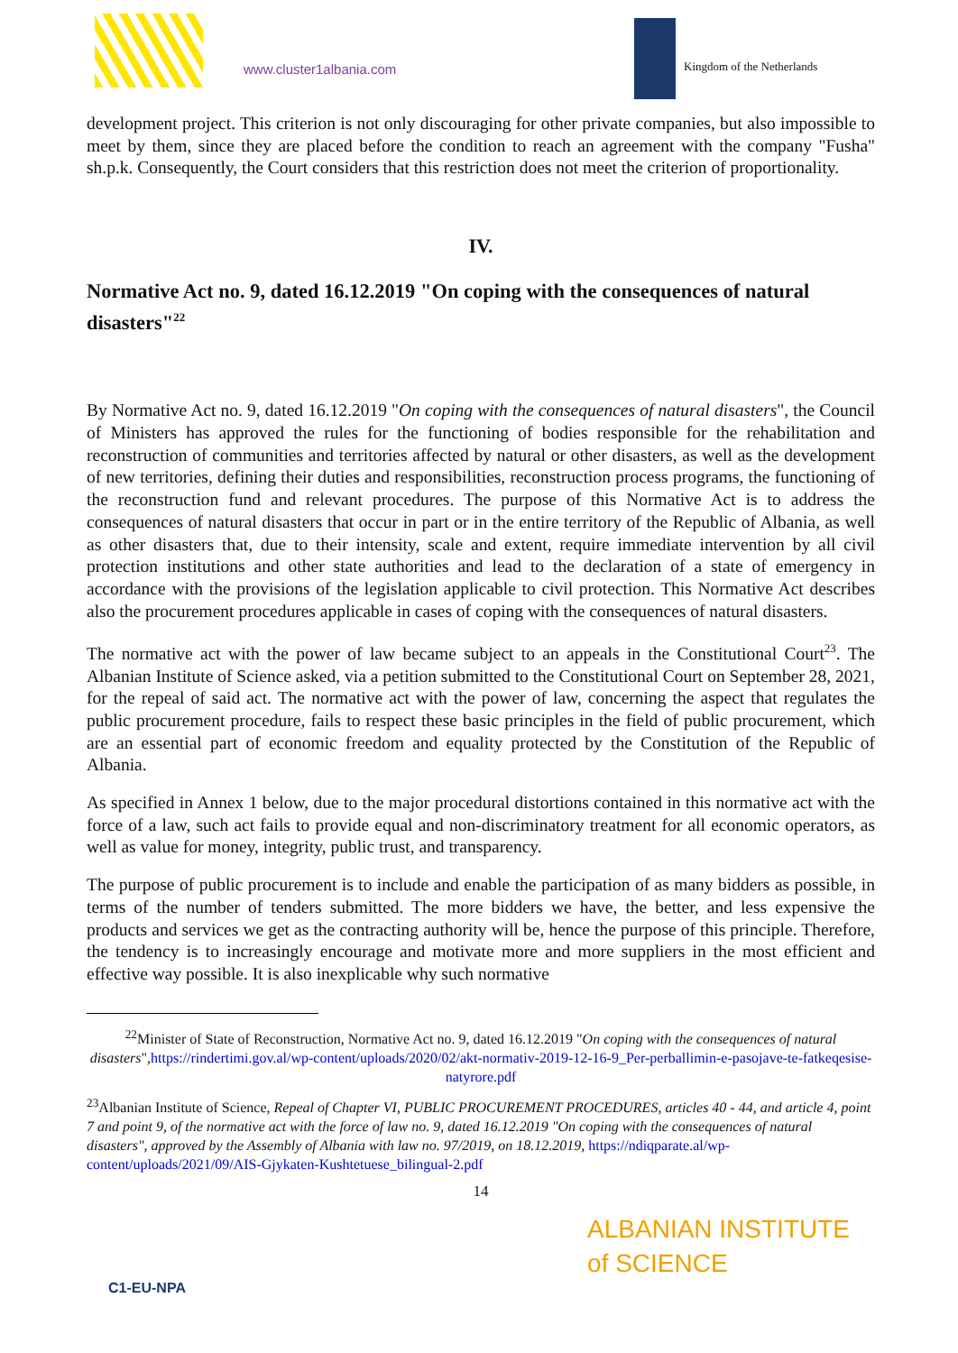www.cluster1albania.com Kingdom of the Netherlands
development project. This criterion is not only discouraging for other private companies, but also impossible to meet by them, since they are placed before the condition to reach an agreement with the company "Fusha" sh.p.k. Consequently, the Court considers that this restriction does not meet the criterion of proportionality.
IV.
Normative Act no. 9, dated 16.12.2019 "On coping with the consequences of natural disasters"<sup>22</sup>
By Normative Act no. 9, dated 16.12.2019 "On coping with the consequences of natural disasters", the Council of Ministers has approved the rules for the functioning of bodies responsible for the rehabilitation and reconstruction of communities and territories affected by natural or other disasters, as well as the development of new territories, defining their duties and responsibilities, reconstruction process programs, the functioning of the reconstruction fund and relevant procedures. The purpose of this Normative Act is to address the consequences of natural disasters that occur in part or in the entire territory of the Republic of Albania, as well as other disasters that, due to their intensity, scale and extent, require immediate intervention by all civil protection institutions and other state authorities and lead to the declaration of a state of emergency in accordance with the provisions of the legislation applicable to civil protection. This Normative Act describes also the procurement procedures applicable in cases of coping with the consequences of natural disasters.
The normative act with the power of law became subject to an appeals in the Constitutional Court<sup>23</sup>. The Albanian Institute of Science asked, via a petition submitted to the Constitutional Court on September 28, 2021, for the repeal of said act. The normative act with the power of law, concerning the aspect that regulates the public procurement procedure, fails to respect these basic principles in the field of public procurement, which are an essential part of economic freedom and equality protected by the Constitution of the Republic of Albania.
As specified in Annex 1 below, due to the major procedural distortions contained in this normative act with the force of a law, such act fails to provide equal and non-discriminatory treatment for all economic operators, as well as value for money, integrity, public trust, and transparency.
The purpose of public procurement is to include and enable the participation of as many bidders as possible, in terms of the number of tenders submitted. The more bidders we have, the better, and less expensive the products and services we get as the contracting authority will be, hence the purpose of this principle. Therefore, the tendency is to increasingly encourage and motivate more and more suppliers in the most efficient and effective way possible. It is also inexplicable why such normative
<sup>22</sup> Minister of State of Reconstruction, Normative Act no. 9, dated 16.12.2019 "On coping with the consequences of natural disasters",https://rindertimi.gov.al/wp-content/uploads/2020/02/akt-normativ-2019-12-16-9_Per-perballimin-e-pasojave-te-fatkeqesise-natyrore.pdf
<sup>23</sup> Albanian Institute of Science, Repeal of Chapter VI, PUBLIC PROCUREMENT PROCEDURES, articles 40 - 44, and article 4, point 7 and point 9, of the normative act with the force of law no. 9, dated 16.12.2019 "On coping with the consequences of natural disasters", approved by the Assembly of Albania with law no. 97/2019, on 18.12.2019, https://ndiqparate.al/wp-content/uploads/2021/09/AIS-Gjykaten-Kushtetuese_bilingual-2.pdf
14
C1-EU-NPA
ALBANIAN INSTITUTE
of SCIENCE